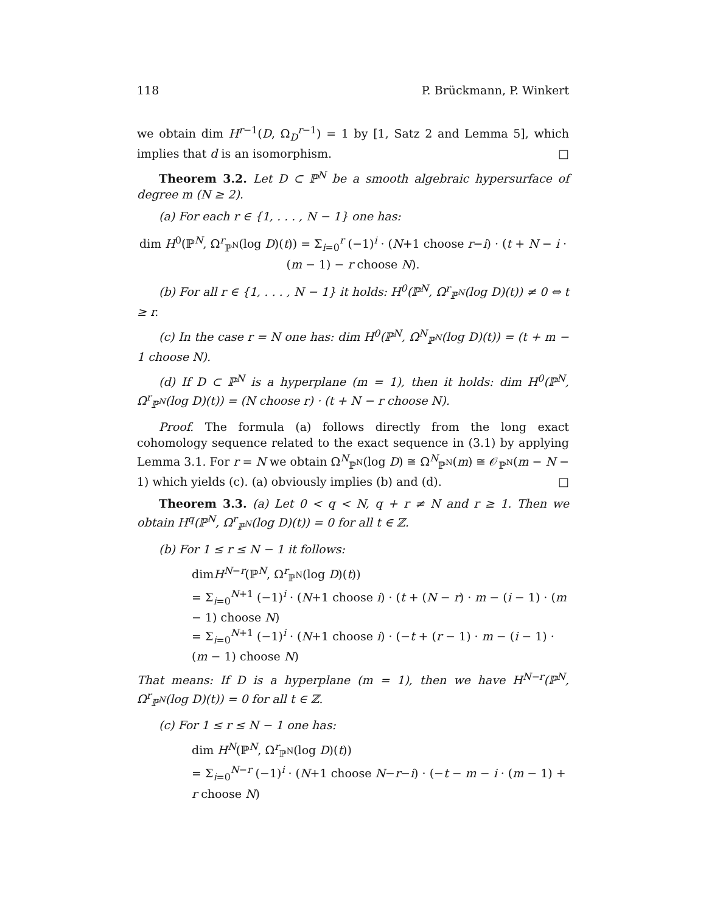118 P. Brückmann, P. Winkert
we obtain dim H<sup>r−1</sup>(D, Ω<sub>D</sub><sup>r−1</sup>) = 1 by [1, Satz 2 and Lemma 5], which implies that d is an isomorphism. □
Theorem 3.2. Let D ⊂ ℙ<sup>N</sup> be a smooth algebraic hypersurface of degree m (N ≥ 2).
(a) For each r ∈ {1, . . . , N − 1} one has:
dim H<sup>0</sup>(ℙ<sup>N</sup>, Ω<sup>r</sup><sub>ℙ<sup>N</sup></sub>(log D)(t)) = Σ<sub>i=0</sub><sup>r</sup> (−1)<sup>i</sup> · (N+1 choose r−i) · (t + N − i · (m − 1) − r choose N).
(b) For all r ∈ {1, . . . , N − 1} it holds: H<sup>0</sup>(ℙ<sup>N</sup>, Ω<sup>r</sup><sub>ℙ<sup>N</sup></sub>(log D)(t)) ≠ 0 ⇔ t ≥ r.
(c) In the case r = N one has: dim H<sup>0</sup>(ℙ<sup>N</sup>, Ω<sup>N</sup><sub>ℙ<sup>N</sup></sub>(log D)(t)) = (t + m − 1 choose N).
(d) If D ⊂ ℙ<sup>N</sup> is a hyperplane (m = 1), then it holds: dim H<sup>0</sup>(ℙ<sup>N</sup>, Ω<sup>r</sup><sub>ℙ<sup>N</sup></sub>(log D)(t)) = (N choose r) · (t + N − r choose N).
Proof. The formula (a) follows directly from the long exact cohomology sequence related to the exact sequence in (3.1) by applying Lemma 3.1. For r = N we obtain Ω<sup>N</sup><sub>ℙ<sup>N</sup></sub>(log D) ≅ Ω<sup>N</sup><sub>ℙ<sup>N</sup></sub>(m) ≅ 𝒪<sub>ℙ<sup>N</sup></sub>(m − N − 1) which yields (c). (a) obviously implies (b) and (d). □
Theorem 3.3. (a) Let 0 < q < N, q + r ≠ N and r ≥ 1. Then we obtain H<sup>q</sup>(ℙ<sup>N</sup>, Ω<sup>r</sup><sub>ℙ<sup>N</sup></sub>(log D)(t)) = 0 for all t ∈ ℤ.
(b) For 1 ≤ r ≤ N − 1 it follows:
dimH<sup>N−r</sup>(ℙ<sup>N</sup>, Ω<sup>r</sup><sub>ℙ<sup>N</sup></sub>(log D)(t))
= Σ<sub>i=0</sub><sup>N+1</sup> (−1)<sup>i</sup> · (N+1 choose i) · (t + (N − r) · m − (i − 1) · (m − 1) choose N)
= Σ<sub>i=0</sub><sup>N+1</sup> (−1)<sup>i</sup> · (N+1 choose i) · (−t + (r − 1) · m − (i − 1) · (m − 1) choose N)
That means: If D is a hyperplane (m = 1), then we have H<sup>N−r</sup>(ℙ<sup>N</sup>, Ω<sup>r</sup><sub>ℙ<sup>N</sup></sub>(log D)(t)) = 0 for all t ∈ ℤ.
(c) For 1 ≤ r ≤ N − 1 one has:
dim H<sup>N</sup>(ℙ<sup>N</sup>, Ω<sup>r</sup><sub>ℙ<sup>N</sup></sub>(log D)(t))
= Σ<sub>i=0</sub><sup>N−r</sup> (−1)<sup>i</sup> · (N+1 choose N−r−i) · (−t − m − i · (m − 1) + r choose N)